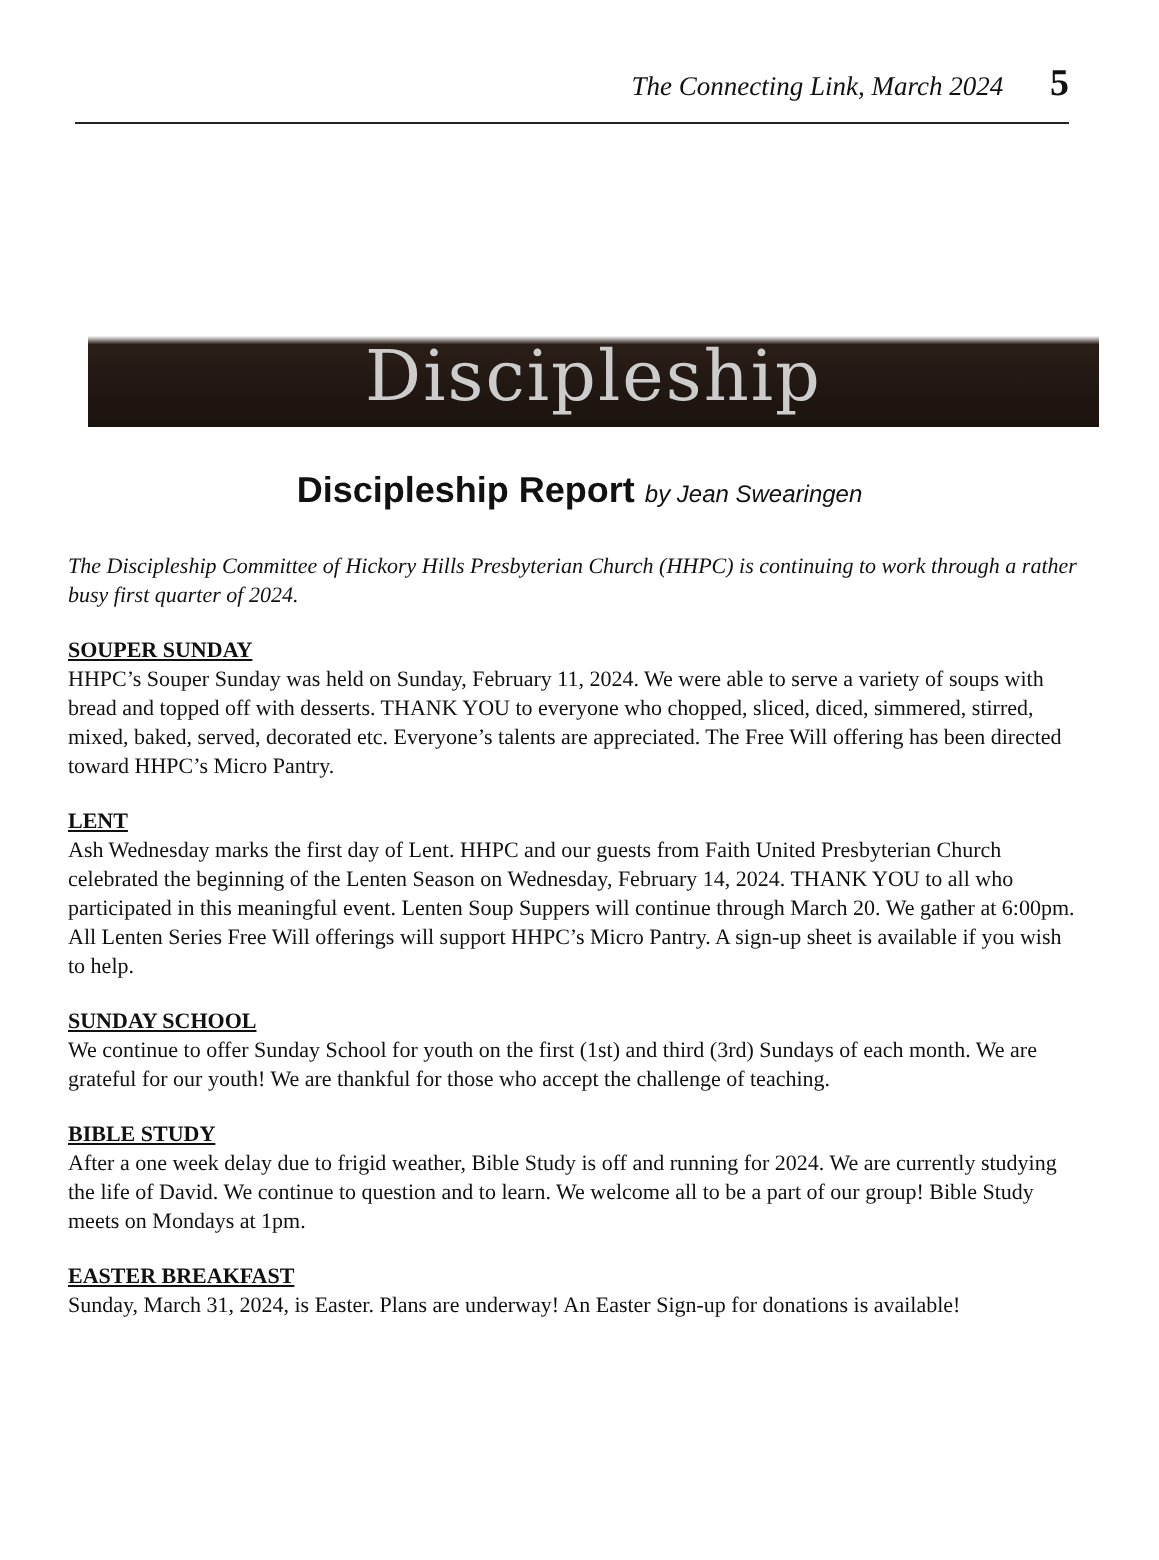The Connecting Link, March 2024 5
Discipleship
Discipleship Report by Jean Swearingen
The Discipleship Committee of Hickory Hills Presbyterian Church (HHPC) is continuing to work through a rather busy first quarter of 2024.
SOUPER SUNDAY
HHPC’s Souper Sunday was held on Sunday, February 11, 2024. We were able to serve a variety of soups with bread and topped off with desserts. THANK YOU to everyone who chopped, sliced, diced, simmered, stirred, mixed, baked, served, decorated etc. Everyone’s talents are appreciated. The Free Will offering has been directed toward HHPC’s Micro Pantry.
LENT
Ash Wednesday marks the first day of Lent. HHPC and our guests from Faith United Presbyterian Church celebrated the beginning of the Lenten Season on Wednesday, February 14, 2024. THANK YOU to all who participated in this meaningful event. Lenten Soup Suppers will continue through March 20. We gather at 6:00pm. All Lenten Series Free Will offerings will support HHPC’s Micro Pantry. A sign-up sheet is available if you wish to help.
SUNDAY SCHOOL
We continue to offer Sunday School for youth on the first (1st) and third (3rd) Sundays of each month. We are grateful for our youth! We are thankful for those who accept the challenge of teaching.
BIBLE STUDY
After a one week delay due to frigid weather, Bible Study is off and running for 2024. We are currently studying the life of David. We continue to question and to learn. We welcome all to be a part of our group! Bible Study meets on Mondays at 1pm.
EASTER BREAKFAST
Sunday, March 31, 2024, is Easter. Plans are underway! An Easter Sign-up for donations is available!